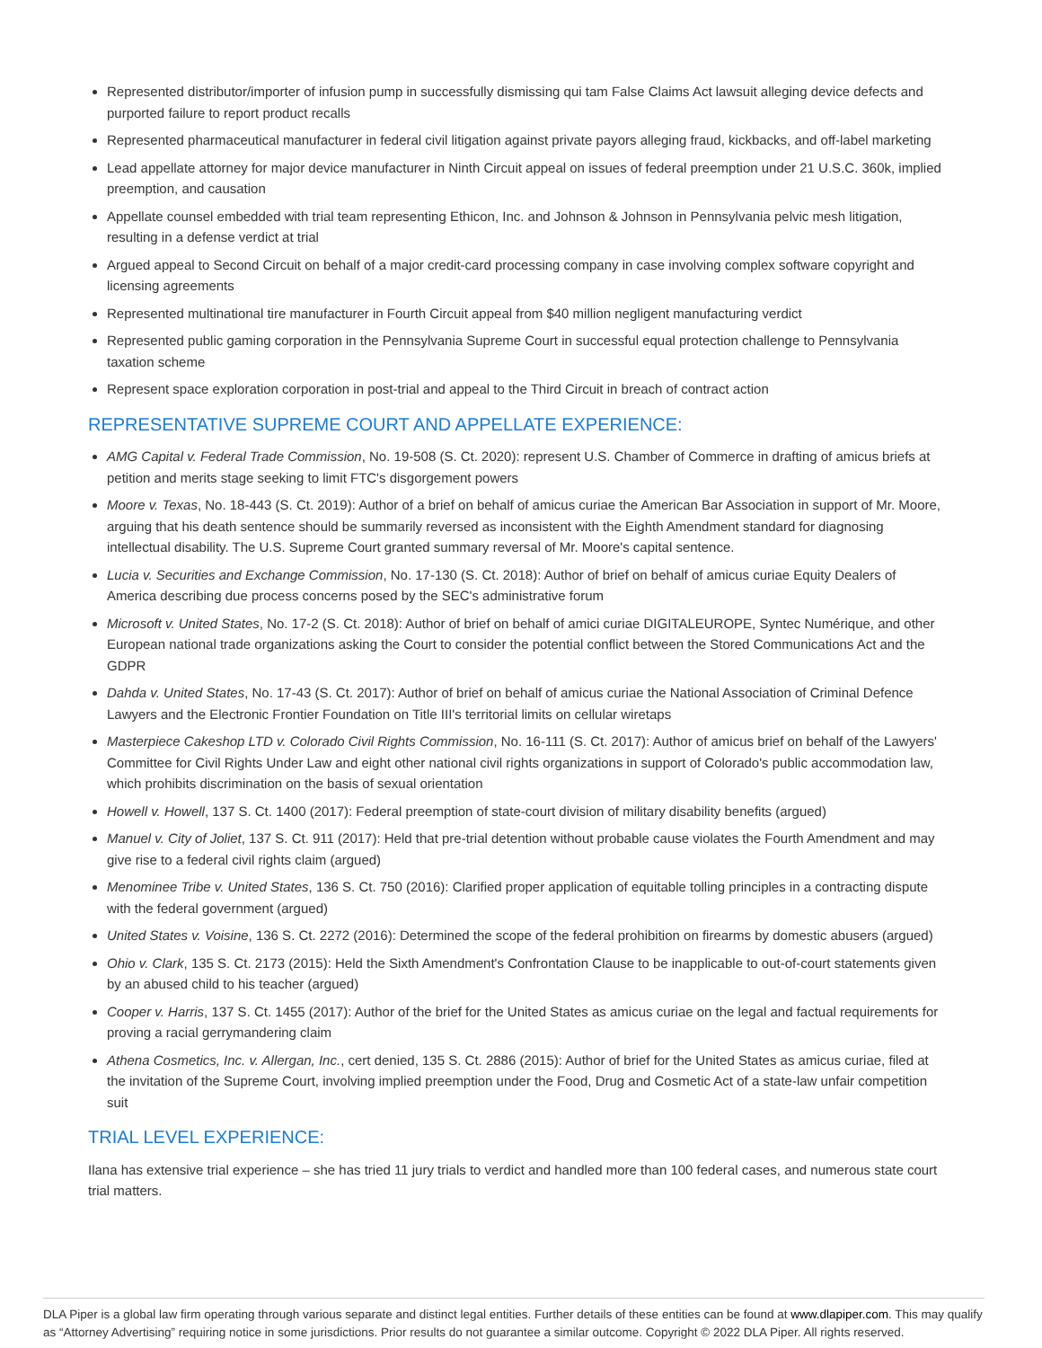Represented distributor/importer of infusion pump in successfully dismissing qui tam False Claims Act lawsuit alleging device defects and purported failure to report product recalls
Represented pharmaceutical manufacturer in federal civil litigation against private payors alleging fraud, kickbacks, and off-label marketing
Lead appellate attorney for major device manufacturer in Ninth Circuit appeal on issues of federal preemption under 21 U.S.C. 360k, implied preemption, and causation
Appellate counsel embedded with trial team representing Ethicon, Inc. and Johnson & Johnson in Pennsylvania pelvic mesh litigation, resulting in a defense verdict at trial
Argued appeal to Second Circuit on behalf of a major credit-card processing company in case involving complex software copyright and licensing agreements
Represented multinational tire manufacturer in Fourth Circuit appeal from $40 million negligent manufacturing verdict
Represented public gaming corporation in the Pennsylvania Supreme Court in successful equal protection challenge to Pennsylvania taxation scheme
Represent space exploration corporation in post-trial and appeal to the Third Circuit in breach of contract action
REPRESENTATIVE SUPREME COURT AND APPELLATE EXPERIENCE:
AMG Capital v. Federal Trade Commission, No. 19-508 (S. Ct. 2020): represent U.S. Chamber of Commerce in drafting of amicus briefs at petition and merits stage seeking to limit FTC's disgorgement powers
Moore v. Texas, No. 18-443 (S. Ct. 2019): Author of a brief on behalf of amicus curiae the American Bar Association in support of Mr. Moore, arguing that his death sentence should be summarily reversed as inconsistent with the Eighth Amendment standard for diagnosing intellectual disability. The U.S. Supreme Court granted summary reversal of Mr. Moore's capital sentence.
Lucia v. Securities and Exchange Commission, No. 17-130 (S. Ct. 2018): Author of brief on behalf of amicus curiae Equity Dealers of America describing due process concerns posed by the SEC's administrative forum
Microsoft v. United States, No. 17-2 (S. Ct. 2018): Author of brief on behalf of amici curiae DIGITALEUROPE, Syntec Numérique, and other European national trade organizations asking the Court to consider the potential conflict between the Stored Communications Act and the GDPR
Dahda v. United States, No. 17-43 (S. Ct. 2017): Author of brief on behalf of amicus curiae the National Association of Criminal Defence Lawyers and the Electronic Frontier Foundation on Title III's territorial limits on cellular wiretaps
Masterpiece Cakeshop LTD v. Colorado Civil Rights Commission, No. 16-111 (S. Ct. 2017): Author of amicus brief on behalf of the Lawyers' Committee for Civil Rights Under Law and eight other national civil rights organizations in support of Colorado's public accommodation law, which prohibits discrimination on the basis of sexual orientation
Howell v. Howell, 137 S. Ct. 1400 (2017): Federal preemption of state-court division of military disability benefits (argued)
Manuel v. City of Joliet, 137 S. Ct. 911 (2017): Held that pre-trial detention without probable cause violates the Fourth Amendment and may give rise to a federal civil rights claim (argued)
Menominee Tribe v. United States, 136 S. Ct. 750 (2016): Clarified proper application of equitable tolling principles in a contracting dispute with the federal government (argued)
United States v. Voisine, 136 S. Ct. 2272 (2016): Determined the scope of the federal prohibition on firearms by domestic abusers (argued)
Ohio v. Clark, 135 S. Ct. 2173 (2015): Held the Sixth Amendment's Confrontation Clause to be inapplicable to out-of-court statements given by an abused child to his teacher (argued)
Cooper v. Harris, 137 S. Ct. 1455 (2017): Author of the brief for the United States as amicus curiae on the legal and factual requirements for proving a racial gerrymandering claim
Athena Cosmetics, Inc. v. Allergan, Inc., cert denied, 135 S. Ct. 2886 (2015): Author of brief for the United States as amicus curiae, filed at the invitation of the Supreme Court, involving implied preemption under the Food, Drug and Cosmetic Act of a state-law unfair competition suit
TRIAL LEVEL EXPERIENCE:
Ilana has extensive trial experience – she has tried 11 jury trials to verdict and handled more than 100 federal cases, and numerous state court trial matters.
DLA Piper is a global law firm operating through various separate and distinct legal entities. Further details of these entities can be found at www.dlapiper.com. This may qualify as “Attorney Advertising” requiring notice in some jurisdictions. Prior results do not guarantee a similar outcome. Copyright © 2022 DLA Piper. All rights reserved.